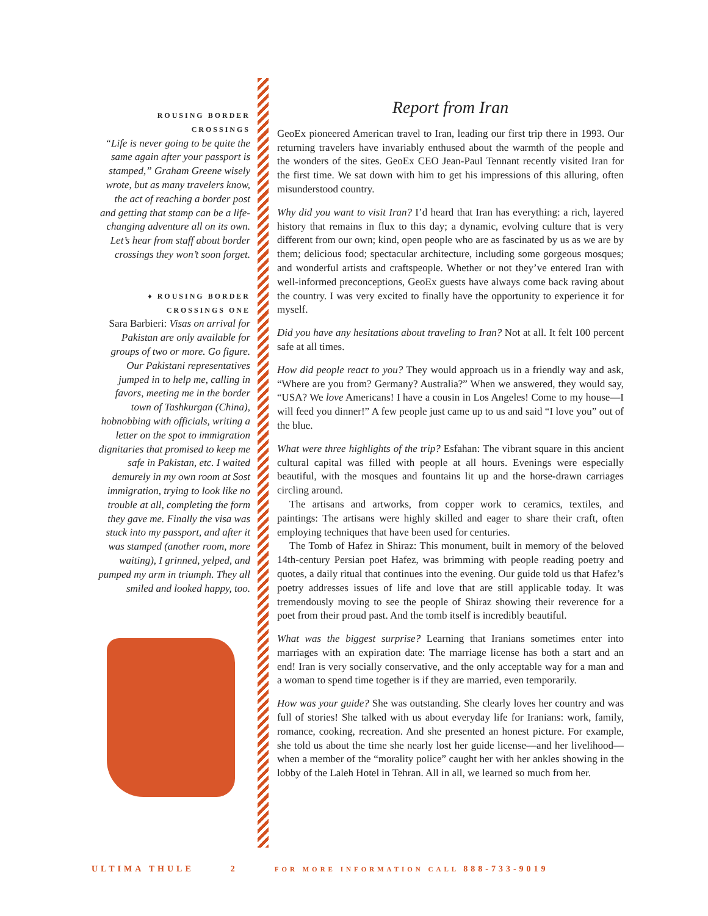ROUSING BORDER CROSSINGS
“Life is never going to be quite the same again after your passport is stamped,” Graham Greene wisely wrote, but as many travelers know, the act of reaching a border post and getting that stamp can be a life-changing adventure all on its own. Let’s hear from staff about border crossings they won’t soon forget.
♦ ROUSING BORDER CROSSINGS ONE
Sara Barbieri: Visas on arrival for Pakistan are only available for groups of two or more. Go figure. Our Pakistani representatives jumped in to help me, calling in favors, meeting me in the border town of Tashkurgan (China), hobnobbing with officials, writing a letter on the spot to immigration dignitaries that promised to keep me safe in Pakistan, etc. I waited demurely in my own room at Sost immigration, trying to look like no trouble at all, completing the form they gave me. Finally the visa was stuck into my passport, and after it was stamped (another room, more waiting), I grinned, yelped, and pumped my arm in triumph. They all smiled and looked happy, too.
Report from Iran
GeoEx pioneered American travel to Iran, leading our first trip there in 1993. Our returning travelers have invariably enthused about the warmth of the people and the wonders of the sites. GeoEx CEO Jean-Paul Tennant recently visited Iran for the first time. We sat down with him to get his impressions of this alluring, often misunderstood country.
Why did you want to visit Iran? I’d heard that Iran has everything: a rich, layered history that remains in flux to this day; a dynamic, evolving culture that is very different from our own; kind, open people who are as fascinated by us as we are by them; delicious food; spectacular architecture, including some gorgeous mosques; and wonderful artists and craftspeople. Whether or not they’ve entered Iran with well-informed preconceptions, GeoEx guests have always come back raving about the country. I was very excited to finally have the opportunity to experience it for myself.
Did you have any hesitations about traveling to Iran? Not at all. It felt 100 percent safe at all times.
How did people react to you? They would approach us in a friendly way and ask, “Where are you from? Germany? Australia?” When we answered, they would say, “USA? We love Americans! I have a cousin in Los Angeles! Come to my house—I will feed you dinner!” A few people just came up to us and said “I love you” out of the blue.
What were three highlights of the trip? Esfahan: The vibrant square in this ancient cultural capital was filled with people at all hours. Evenings were especially beautiful, with the mosques and fountains lit up and the horse-drawn carriages circling around.
The artisans and artworks, from copper work to ceramics, textiles, and paintings: The artisans were highly skilled and eager to share their craft, often employing techniques that have been used for centuries.
The Tomb of Hafez in Shiraz: This monument, built in memory of the beloved 14th-century Persian poet Hafez, was brimming with people reading poetry and quotes, a daily ritual that continues into the evening. Our guide told us that Hafez’s poetry addresses issues of life and love that are still applicable today. It was tremendously moving to see the people of Shiraz showing their reverence for a poet from their proud past. And the tomb itself is incredibly beautiful.
What was the biggest surprise? Learning that Iranians sometimes enter into marriages with an expiration date: The marriage license has both a start and an end! Iran is very socially conservative, and the only acceptable way for a man and a woman to spend time together is if they are married, even temporarily.
How was your guide? She was outstanding. She clearly loves her country and was full of stories! She talked with us about everyday life for Iranians: work, family, romance, cooking, recreation. And she presented an honest picture. For example, she told us about the time she nearly lost her guide license—and her livelihood—when a member of the “morality police” caught her with her ankles showing in the lobby of the Laleh Hotel in Tehran. All in all, we learned so much from her.
ULTIMA THULE 2 FOR MORE INFORMATION CALL 888-733-9019